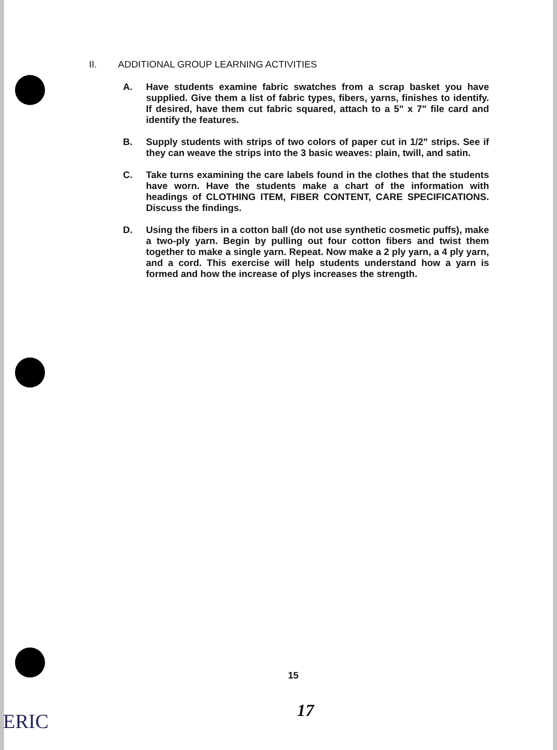II. ADDITIONAL GROUP LEARNING ACTIVITIES
A. Have students examine fabric swatches from a scrap basket you have supplied. Give them a list of fabric types, fibers, yarns, finishes to identify. If desired, have them cut fabric squared, attach to a 5" x 7" file card and identify the features.
B. Supply students with strips of two colors of paper cut in 1/2" strips. See if they can weave the strips into the 3 basic weaves: plain, twill, and satin.
C. Take turns examining the care labels found in the clothes that the students have worn. Have the students make a chart of the information with headings of CLOTHING ITEM, FIBER CONTENT, CARE SPECIFICATIONS. Discuss the findings.
D. Using the fibers in a cotton ball (do not use synthetic cosmetic puffs), make a two-ply yarn. Begin by pulling out four cotton fibers and twist them together to make a single yarn. Repeat. Now make a 2 ply yarn, a 4 ply yarn, and a cord. This exercise will help students understand how a yarn is formed and how the increase of plys increases the strength.
15
17
ERIC